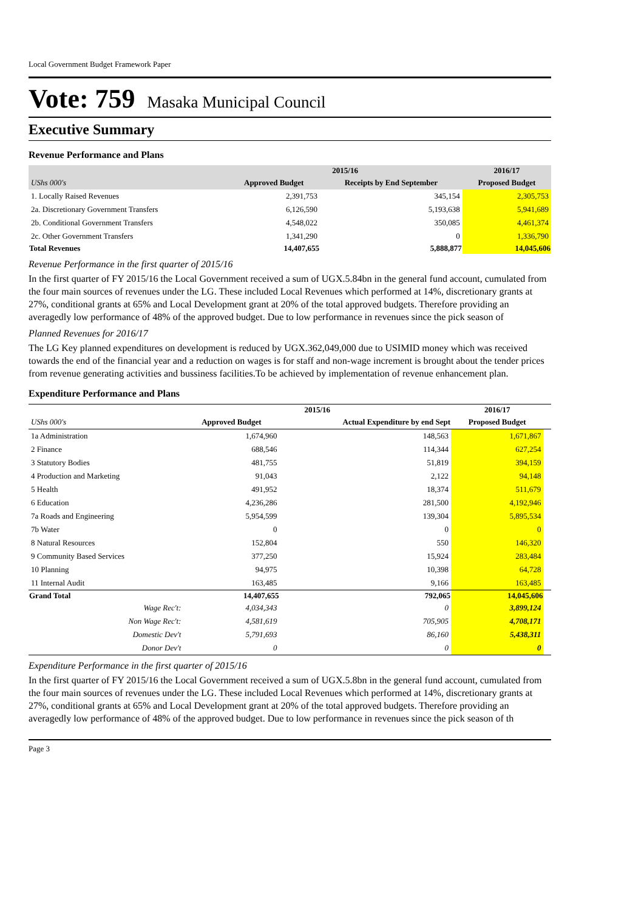Local Government Budget Framework Paper
Vote: 759 Masaka Municipal Council
Executive Summary
Revenue Performance and Plans
| | 2015/16 | | 2016/17 |
| --- | --- | --- | --- |
| UShs 000's | Approved Budget | Receipts by End September | Proposed Budget |
| 1. Locally Raised Revenues | 2,391,753 | 345,154 | 2,305,753 |
| 2a. Discretionary Government Transfers | 6,126,590 | 5,193,638 | 5,941,689 |
| 2b. Conditional Government Transfers | 4,548,022 | 350,085 | 4,461,374 |
| 2c. Other Government Transfers | 1,341,290 | 0 | 1,336,790 |
| Total Revenues | 14,407,655 | 5,888,877 | 14,045,606 |
Revenue Performance in the first quarter of 2015/16
In the first quarter of FY 2015/16 the Local Government received a sum of UGX.5.84bn in the general fund account, cumulated from the four main sources of revenues under the LG. These included Local Revenues which performed at 14%, discretionary grants at 27%, conditional grants at 65% and Local Development grant at 20% of the total approved budgets. Therefore providing an averagedly low performance of 48% of the approved budget. Due to low performance in revenues since the pick season of
Planned Revenues for 2016/17
The LG Key planned expenditures on development is reduced by UGX.362,049,000 due to USIMID money which was received towards the end of the financial year and a reduction on wages is for staff and non-wage increment is brought about the tender prices from revenue generating activities and bussiness facilities.To be achieved by implementation of revenue enhancement plan.
Expenditure Performance and Plans
| | 2015/16 | | 2016/17 | |
| --- | --- | --- | --- | --- |
| UShs 000's | Approved Budget | Actual Expenditure by end Sept | Proposed Budget | |
| 1a Administration | 1,674,960 | 148,563 | 1,671,867 | |
| 2 Finance | 688,546 | 114,344 | 627,254 | |
| 3 Statutory Bodies | 481,755 | 51,819 | 394,159 | |
| 4 Production and Marketing | 91,043 | 2,122 | 94,148 | |
| 5 Health | 491,952 | 18,374 | 511,679 | |
| 6 Education | 4,236,286 | 281,500 | 4,192,946 | |
| 7a Roads and Engineering | 5,954,599 | 139,304 | 5,895,534 | |
| 7b Water | 0 | 0 | 0 | |
| 8 Natural Resources | 152,804 | 550 | 146,320 | |
| 9 Community Based Services | 377,250 | 15,924 | 283,484 | |
| 10 Planning | 94,975 | 10,398 | 64,728 | |
| 11 Internal Audit | 163,485 | 9,166 | 163,485 | |
| Grand Total | 14,407,655 | 792,065 | 14,045,606 | |
| Wage Rec't: | 4,034,343 | 0 | 3,899,124 | |
| Non Wage Rec't: | 4,581,619 | 705,905 | 4,708,171 | |
| Domestic Dev't | 5,791,693 | 86,160 | 5,438,311 | |
| Donor Dev't | 0 | 0 | 0 | |
Expenditure Performance in the first quarter of 2015/16
In the first quarter of FY 2015/16 the Local Government received a sum of UGX.5.8bn in the general fund account, cumulated from the four main sources of revenues under the LG. These included Local Revenues which performed at 14%, discretionary grants at 27%, conditional grants at 65% and Local Development grant at 20% of the total approved budgets. Therefore providing an averagedly low performance of 48% of the approved budget. Due to low performance in revenues since the pick season of th
Page 3